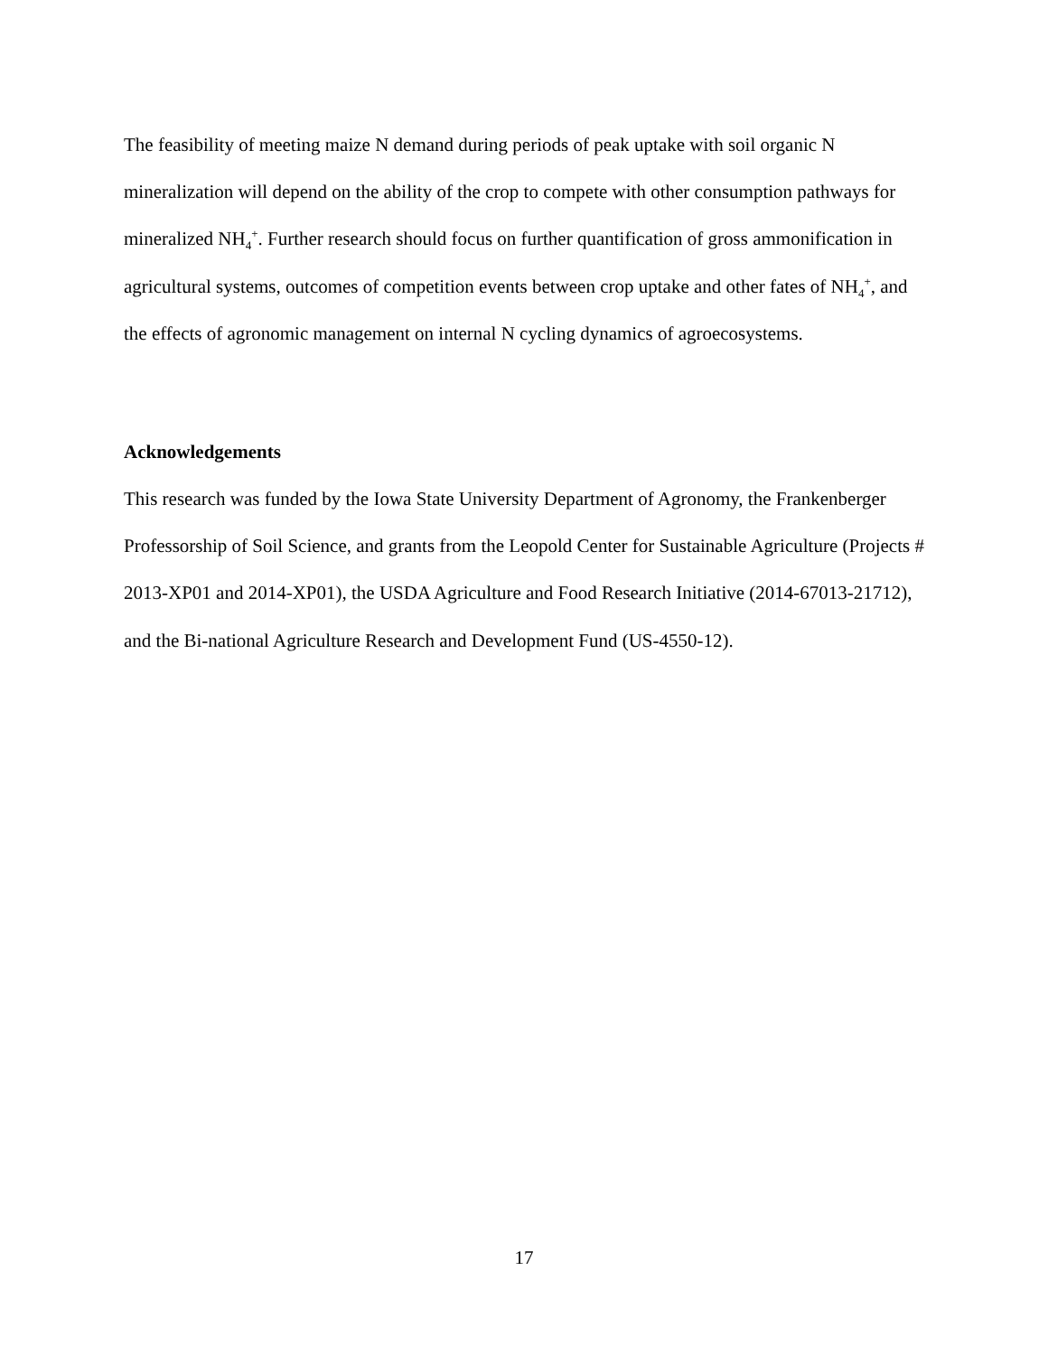The feasibility of meeting maize N demand during periods of peak uptake with soil organic N mineralization will depend on the ability of the crop to compete with other consumption pathways for mineralized NH<sub>4</sub><sup>+</sup>. Further research should focus on further quantification of gross ammonification in agricultural systems, outcomes of competition events between crop uptake and other fates of NH<sub>4</sub><sup>+</sup>, and the effects of agronomic management on internal N cycling dynamics of agroecosystems.
Acknowledgements
This research was funded by the Iowa State University Department of Agronomy, the Frankenberger Professorship of Soil Science, and grants from the Leopold Center for Sustainable Agriculture (Projects # 2013-XP01 and 2014-XP01), the USDA Agriculture and Food Research Initiative (2014-67013-21712), and the Bi-national Agriculture Research and Development Fund (US-4550-12).
17